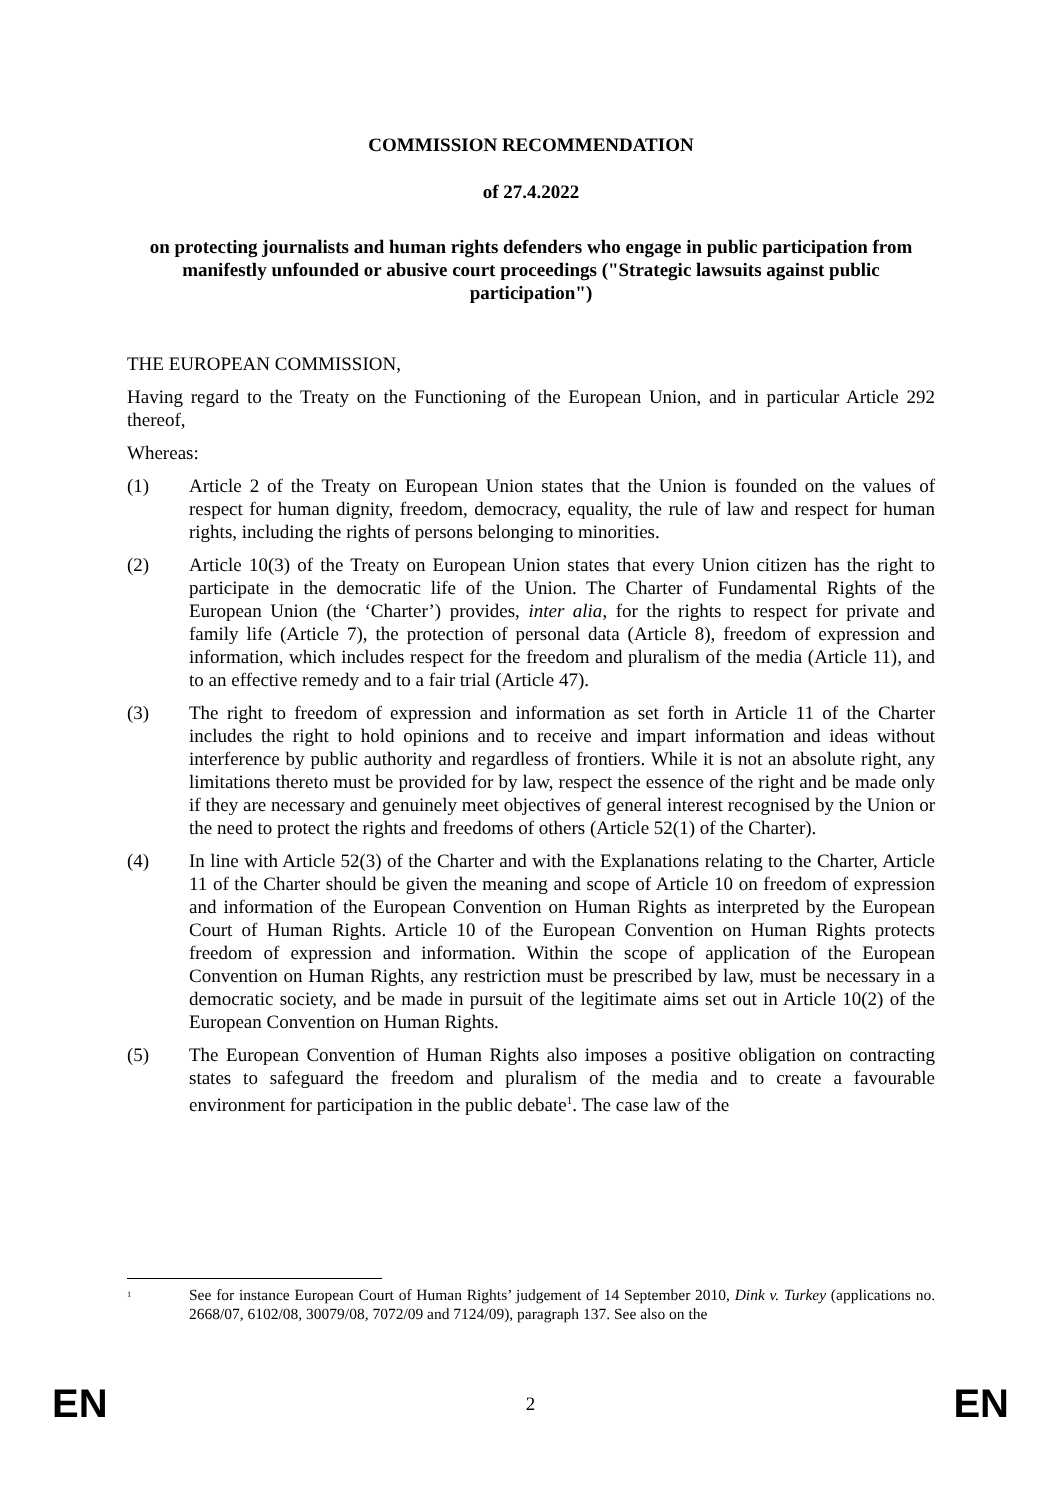COMMISSION RECOMMENDATION
of 27.4.2022
on protecting journalists and human rights defenders who engage in public participation from manifestly unfounded or abusive court proceedings ("Strategic lawsuits against public participation")
THE EUROPEAN COMMISSION,
Having regard to the Treaty on the Functioning of the European Union, and in particular Article 292 thereof,
Whereas:
(1) Article 2 of the Treaty on European Union states that the Union is founded on the values of respect for human dignity, freedom, democracy, equality, the rule of law and respect for human rights, including the rights of persons belonging to minorities.
(2) Article 10(3) of the Treaty on European Union states that every Union citizen has the right to participate in the democratic life of the Union. The Charter of Fundamental Rights of the European Union (the ‘Charter’) provides, inter alia, for the rights to respect for private and family life (Article 7), the protection of personal data (Article 8), freedom of expression and information, which includes respect for the freedom and pluralism of the media (Article 11), and to an effective remedy and to a fair trial (Article 47).
(3) The right to freedom of expression and information as set forth in Article 11 of the Charter includes the right to hold opinions and to receive and impart information and ideas without interference by public authority and regardless of frontiers. While it is not an absolute right, any limitations thereto must be provided for by law, respect the essence of the right and be made only if they are necessary and genuinely meet objectives of general interest recognised by the Union or the need to protect the rights and freedoms of others (Article 52(1) of the Charter).
(4) In line with Article 52(3) of the Charter and with the Explanations relating to the Charter, Article 11 of the Charter should be given the meaning and scope of Article 10 on freedom of expression and information of the European Convention on Human Rights as interpreted by the European Court of Human Rights. Article 10 of the European Convention on Human Rights protects freedom of expression and information. Within the scope of application of the European Convention on Human Rights, any restriction must be prescribed by law, must be necessary in a democratic society, and be made in pursuit of the legitimate aims set out in Article 10(2) of the European Convention on Human Rights.
(5) The European Convention of Human Rights also imposes a positive obligation on contracting states to safeguard the freedom and pluralism of the media and to create a favourable environment for participation in the public debate<sup>1</sup>. The case law of the
<sup>1</sup>
See for instance European Court of Human Rights’ judgement of 14 September 2010, Dink v. Turkey (applications no. 2668/07, 6102/08, 30079/08, 7072/09 and 7124/09), paragraph 137. See also on the
EN 2 EN